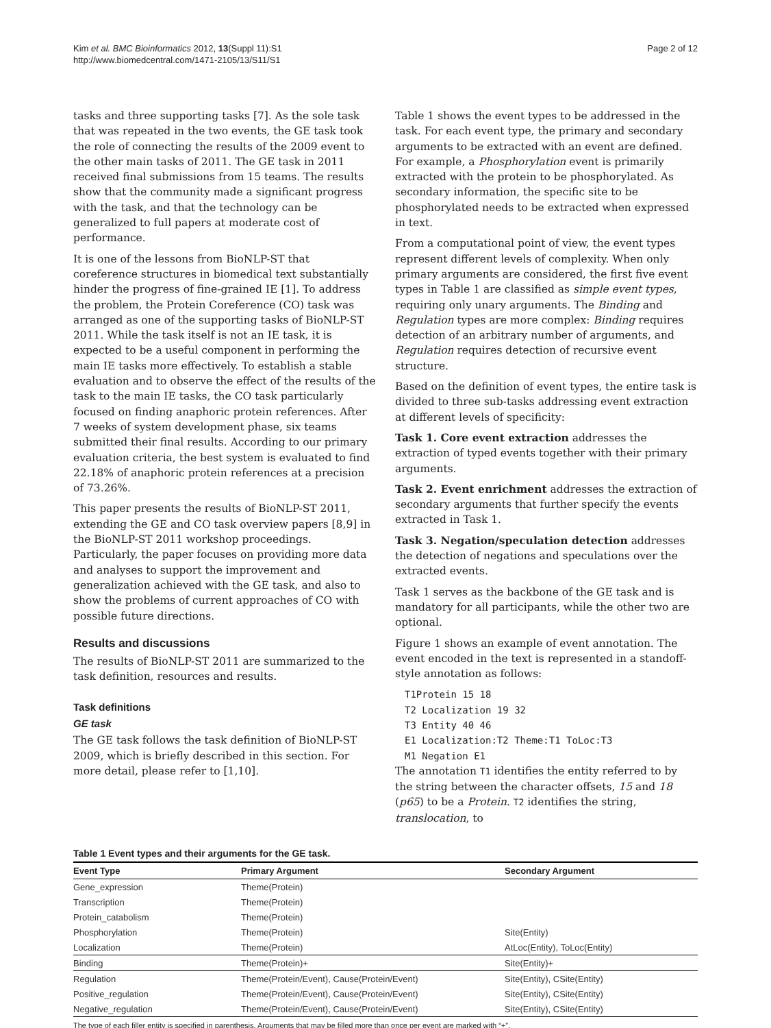Kim et al. BMC Bioinformatics 2012, 13(Suppl 11):S1
http://www.biomedcentral.com/1471-2105/13/S11/S1
Page 2 of 12
tasks and three supporting tasks [7]. As the sole task that was repeated in the two events, the GE task took the role of connecting the results of the 2009 event to the other main tasks of 2011. The GE task in 2011 received final submissions from 15 teams. The results show that the community made a significant progress with the task, and that the technology can be generalized to full papers at moderate cost of performance.
It is one of the lessons from BioNLP-ST that coreference structures in biomedical text substantially hinder the progress of fine-grained IE [1]. To address the problem, the Protein Coreference (CO) task was arranged as one of the supporting tasks of BioNLP-ST 2011. While the task itself is not an IE task, it is expected to be a useful component in performing the main IE tasks more effectively. To establish a stable evaluation and to observe the effect of the results of the task to the main IE tasks, the CO task particularly focused on finding anaphoric protein references. After 7 weeks of system development phase, six teams submitted their final results. According to our primary evaluation criteria, the best system is evaluated to find 22.18% of anaphoric protein references at a precision of 73.26%.
This paper presents the results of BioNLP-ST 2011, extending the GE and CO task overview papers [8,9] in the BioNLP-ST 2011 workshop proceedings. Particularly, the paper focuses on providing more data and analyses to support the improvement and generalization achieved with the GE task, and also to show the problems of current approaches of CO with possible future directions.
Results and discussions
The results of BioNLP-ST 2011 are summarized to the task definition, resources and results.
Task definitions
GE task
The GE task follows the task definition of BioNLP-ST 2009, which is briefly described in this section. For more detail, please refer to [1,10].
Table 1 shows the event types to be addressed in the task. For each event type, the primary and secondary arguments to be extracted with an event are defined. For example, a Phosphorylation event is primarily extracted with the protein to be phosphorylated. As secondary information, the specific site to be phosphorylated needs to be extracted when expressed in text.
From a computational point of view, the event types represent different levels of complexity. When only primary arguments are considered, the first five event types in Table 1 are classified as simple event types, requiring only unary arguments. The Binding and Regulation types are more complex: Binding requires detection of an arbitrary number of arguments, and Regulation requires detection of recursive event structure.
Based on the definition of event types, the entire task is divided to three sub-tasks addressing event extraction at different levels of specificity:
Task 1. Core event extraction addresses the extraction of typed events together with their primary arguments.
Task 2. Event enrichment addresses the extraction of secondary arguments that further specify the events extracted in Task 1.
Task 3. Negation/speculation detection addresses the detection of negations and speculations over the extracted events.
Task 1 serves as the backbone of the GE task and is mandatory for all participants, while the other two are optional.
Figure 1 shows an example of event annotation. The event encoded in the text is represented in a standoff-style annotation as follows:
T1Protein 15 18
T2 Localization 19 32
T3 Entity 40 46
E1 Localization:T2 Theme:T1 ToLoc:T3
M1 Negation E1
The annotation T1 identifies the entity referred to by the string between the character offsets, 15 and 18 (p65) to be a Protein. T2 identifies the string, translocation, to
Table 1 Event types and their arguments for the GE task.
| Event Type | Primary Argument | Secondary Argument |
| --- | --- | --- |
| Gene_expression | Theme(Protein) | |
| Transcription | Theme(Protein) | |
| Protein_catabolism | Theme(Protein) | |
| Phosphorylation | Theme(Protein) | Site(Entity) |
| Localization | Theme(Protein) | AtLoc(Entity), ToLoc(Entity) |
| Binding | Theme(Protein)+ | Site(Entity)+ |
| Regulation | Theme(Protein/Event), Cause(Protein/Event) | Site(Entity), CSite(Entity) |
| Positive_regulation | Theme(Protein/Event), Cause(Protein/Event) | Site(Entity), CSite(Entity) |
| Negative_regulation | Theme(Protein/Event), Cause(Protein/Event) | Site(Entity), CSite(Entity) |
The type of each filler entity is specified in parenthesis. Arguments that may be filled more than once per event are marked with “+”.